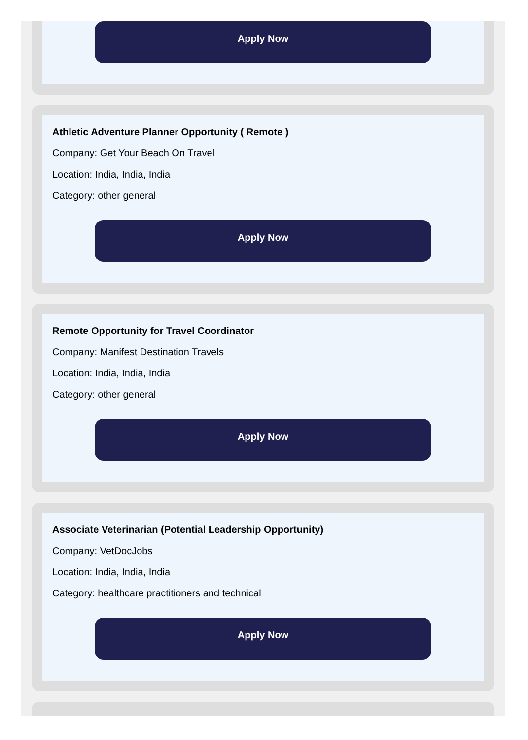Apply Now
Athletic Adventure Planner Opportunity ( Remote )
Company: Get Your Beach On Travel
Location: India, India, India
Category: other general
Apply Now
Remote Opportunity for Travel Coordinator
Company: Manifest Destination Travels
Location: India, India, India
Category: other general
Apply Now
Associate Veterinarian (Potential Leadership Opportunity)
Company: VetDocJobs
Location: India, India, India
Category: healthcare practitioners and technical
Apply Now